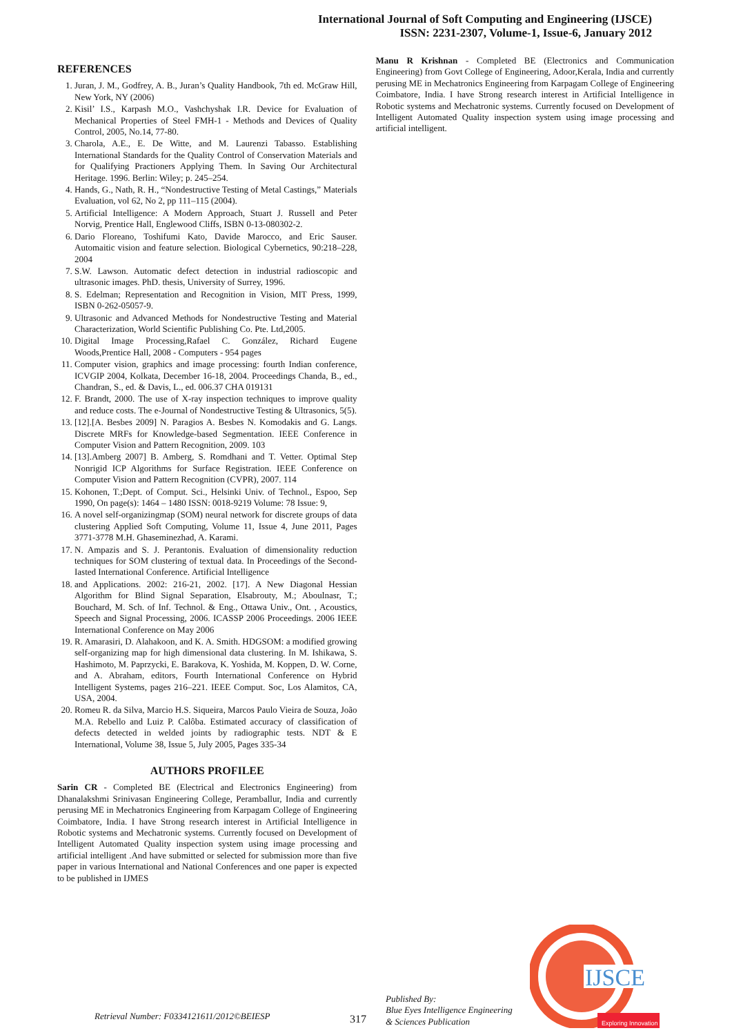International Journal of Soft Computing and Engineering (IJSCE)
ISSN: 2231-2307, Volume-1, Issue-6, January 2012
REFERENCES
1. Juran, J. M., Godfrey, A. B., Juran’s Quality Handbook, 7th ed. McGraw Hill, New York, NY (2006)
2. Kisil’ I.S., Karpash M.O., Vashchyshak I.R. Device for Evaluation of Mechanical Properties of Steel FMH-1 - Methods and Devices of Quality Control, 2005, No.14, 77-80.
3. Charola, A.E., E. De Witte, and M. Laurenzi Tabasso. Establishing International Standards for the Quality Control of Conservation Materials and for Qualifying Practioners Applying Them. In Saving Our Architectural Heritage. 1996. Berlin: Wiley; p. 245–254.
4. Hands, G., Nath, R. H., “Nondestructive Testing of Metal Castings,” Materials Evaluation, vol 62, No 2, pp 111–115 (2004).
5. Artificial Intelligence: A Modern Approach, Stuart J. Russell and Peter Norvig, Prentice Hall, Englewood Cliffs, ISBN 0-13-080302-2.
6. Dario Floreano, Toshifumi Kato, Davide Marocco, and Eric Sauser. Automaitic vision and feature selection. Biological Cybernetics, 90:218–228, 2004
7. S.W. Lawson. Automatic defect detection in industrial radioscopic and ultrasonic images. PhD. thesis, University of Surrey, 1996.
8. S. Edelman; Representation and Recognition in Vision, MIT Press, 1999, ISBN 0-262-05057-9.
9. Ultrasonic and Advanced Methods for Nondestructive Testing and Material Characterization, World Scientific Publishing Co. Pte. Ltd,2005.
10. Digital Image Processing,Rafael C. González, Richard Eugene Woods,Prentice Hall, 2008 - Computers - 954 pages
11. Computer vision, graphics and image processing: fourth Indian conference, ICVGIP 2004, Kolkata, December 16-18, 2004. Proceedings Chanda, B., ed., Chandran, S., ed. & Davis, L., ed. 006.37 CHA 019131
12. F. Brandt, 2000. The use of X-ray inspection techniques to improve quality and reduce costs. The e-Journal of Nondestructive Testing & Ultrasonics, 5(5).
13. [12].[A. Besbes 2009] N. Paragios A. Besbes N. Komodakis and G. Langs. Discrete MRFs for Knowledge-based Segmentation. IEEE Conference in Computer Vision and Pattern Recognition, 2009. 103
14. [13].Amberg 2007] B. Amberg, S. Romdhani and T. Vetter. Optimal Step Nonrigid ICP Algorithms for Surface Registration. IEEE Conference on Computer Vision and Pattern Recognition (CVPR), 2007. 114
15. Kohonen, T.;Dept. of Comput. Sci., Helsinki Univ. of Technol., Espoo, Sep 1990, On page(s): 1464 – 1480 ISSN: 0018-9219 Volume: 78 Issue: 9,
16. A novel self-organizingmap (SOM) neural network for discrete groups of data clustering Applied Soft Computing, Volume 11, Issue 4, June 2011, Pages 3771-3778 M.H. Ghaseminezhad, A. Karami.
17. N. Ampazis and S. J. Perantonis. Evaluation of dimensionality reduction techniques for SOM clustering of textual data. In Proceedings of the Second-Iasted International Conference. Artificial Intelligence
18. and Applications. 2002: 216-21, 2002. [17]. A New Diagonal Hessian Algorithm for Blind Signal Separation, Elsabrouty, M.; Aboulnasr, T.; Bouchard, M. Sch. of Inf. Technol. & Eng., Ottawa Univ., Ont. , Acoustics, Speech and Signal Processing, 2006. ICASSP 2006 Proceedings. 2006 IEEE International Conference on May 2006
19. R. Amarasiri, D. Alahakoon, and K. A. Smith. HDGSOM: a modified growing self-organizing map for high dimensional data clustering. In M. Ishikawa, S. Hashimoto, M. Paprzycki, E. Barakova, K. Yoshida, M. Koppen, D. W. Corne, and A. Abraham, editors, Fourth International Conference on Hybrid Intelligent Systems, pages 216–221. IEEE Comput. Soc, Los Alamitos, CA, USA, 2004.
20. Romeu R. da Silva, Marcio H.S. Siqueira, Marcos Paulo Vieira de Souza, João M.A. Rebello and Luiz P. Calôba. Estimated accuracy of classification of defects detected in welded joints by radiographic tests. NDT & E International, Volume 38, Issue 5, July 2005, Pages 335-34
AUTHORS PROFILEE
Sarin CR - Completed BE (Electrical and Electronics Engineering) from Dhanalakshmi Srinivasan Engineering College, Peramballur, India and currently perusing ME in Mechatronics Engineering from Karpagam College of Engineering Coimbatore, India. I have Strong research interest in Artificial Intelligence in Robotic systems and Mechatronic systems. Currently focused on Development of Intelligent Automated Quality inspection system using image processing and artificial intelligent .And have submitted or selected for submission more than five paper in various International and National Conferences and one paper is expected to be published in IJMES
Manu R Krishnan - Completed BE (Electronics and Communication Engineering) from Govt College of Engineering, Adoor,Kerala, India and currently perusing ME in Mechatronics Engineering from Karpagam College of Engineering Coimbatore, India. I have Strong research interest in Artificial Intelligence in Robotic systems and Mechatronic systems. Currently focused on Development of Intelligent Automated Quality inspection system using image processing and artificial intelligent.
Retrieval Number: F0334121611/2012©BEIESP 317 Published By:
Blue Eyes Intelligence Engineering
& Sciences Publication
IJSCE
Exploring Innovation